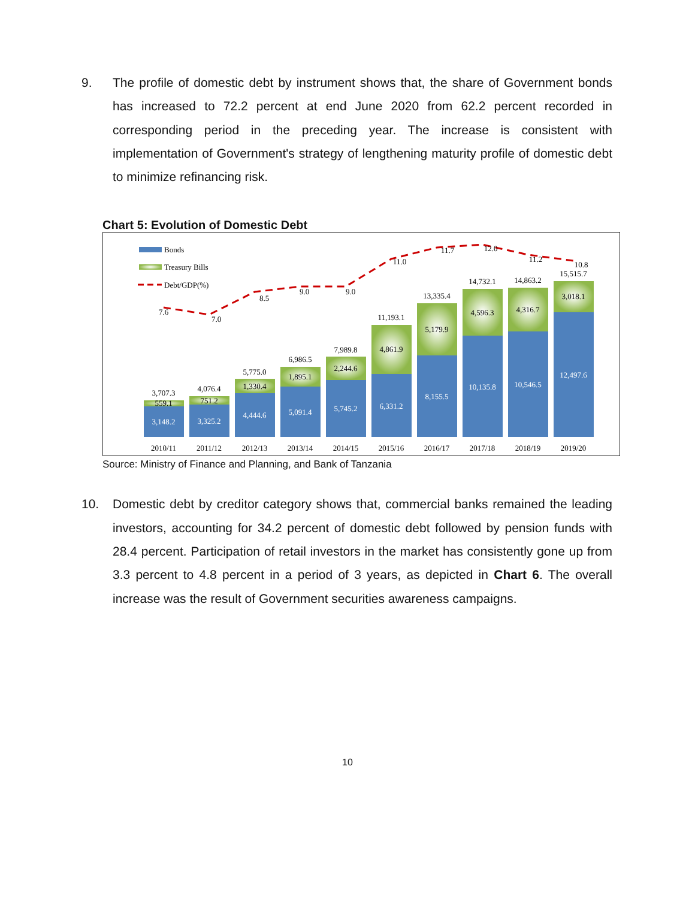9. The profile of domestic debt by instrument shows that, the share of Government bonds has increased to 72.2 percent at end June 2020 from 62.2 percent recorded in corresponding period in the preceding year. The increase is consistent with implementation of Government's strategy of lengthening maturity profile of domestic debt to minimize refinancing risk.
Chart 5: Evolution of Domestic Debt
Bonds
Treasury Bills
Debt/GDP(%)
3,148.2
559.1
3,707.3
7.6
3,325.2
751.2
4,076.4
7.0
4,444.6
1,330.4
5,775.0
8.5
5,091.4
1,895.1
6,986.5
9.0
5,745.2
2,244.6
7,989.8
9.0
6,331.2
4,861.9
11,193.1
11.0
8,155.5
5,179.9
13,335.4
11.7
10,135.8
4,596.3
14,732.1
12.0
10,546.5
4,316.7
14,863.2
11.2
12,497.6
3,018.1
15,515.7
10.8
2010/11
2011/12
2012/13
2013/14
2014/15
2015/16
2016/17
2017/18
2018/19
2019/20
Source: Ministry of Finance and Planning, and Bank of Tanzania
10. Domestic debt by creditor category shows that, commercial banks remained the leading investors, accounting for 34.2 percent of domestic debt followed by pension funds with 28.4 percent. Participation of retail investors in the market has consistently gone up from 3.3 percent to 4.8 percent in a period of 3 years, as depicted in Chart 6. The overall increase was the result of Government securities awareness campaigns.
10